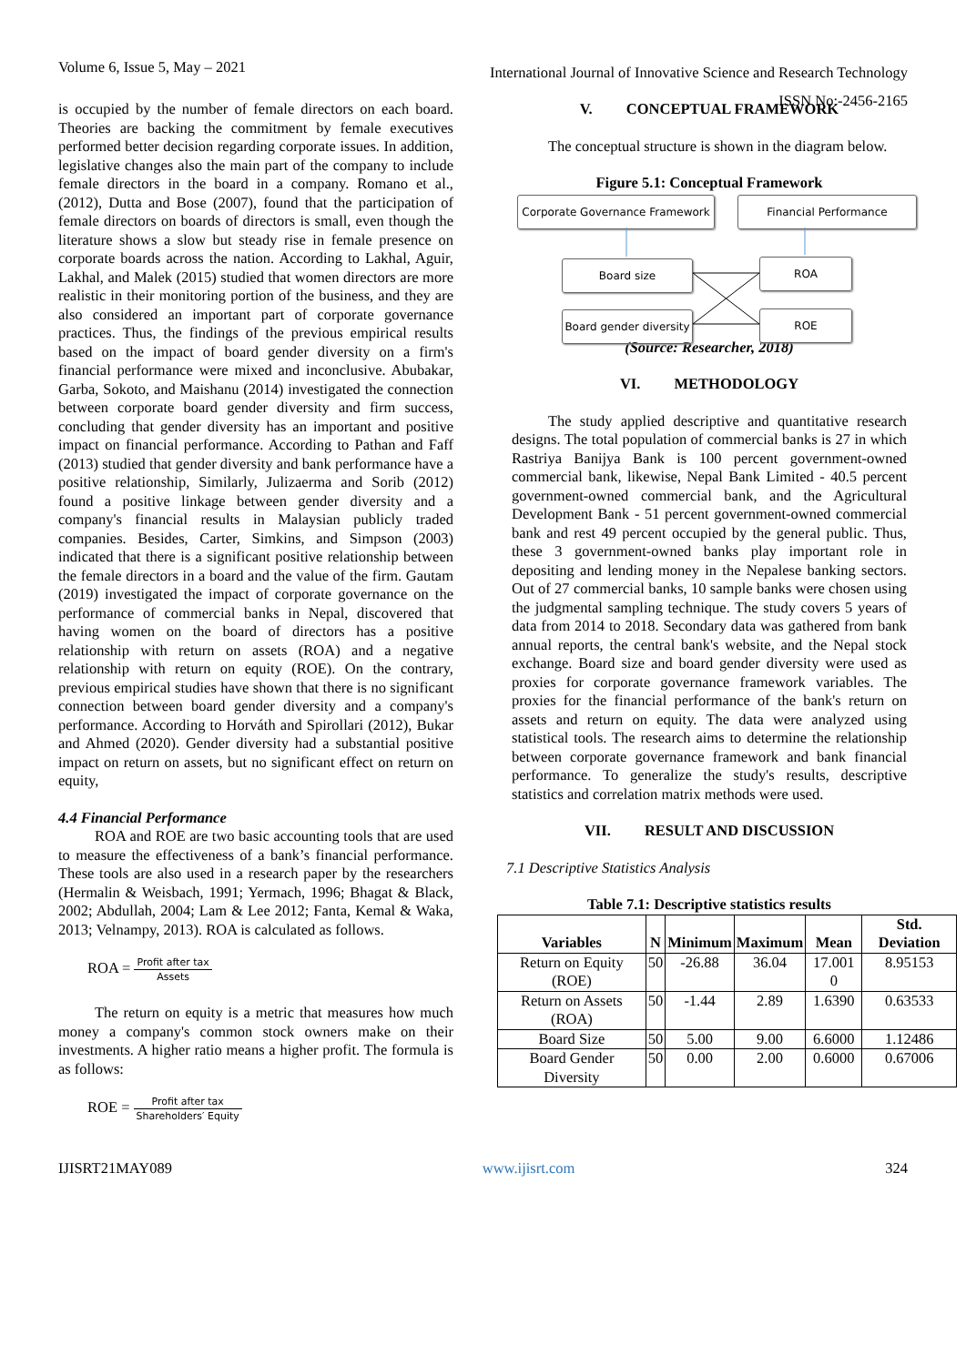Volume 6, Issue 5, May – 2021
International Journal of Innovative Science and Research Technology
ISSN No:-2456-2165
is occupied by the number of female directors on each board. Theories are backing the commitment by female executives performed better decision regarding corporate issues. In addition, legislative changes also the main part of the company to include female directors in the board in a company. Romano et al., (2012), Dutta and Bose (2007), found that the participation of female directors on boards of directors is small, even though the literature shows a slow but steady rise in female presence on corporate boards across the nation. According to Lakhal, Aguir, Lakhal, and Malek (2015) studied that women directors are more realistic in their monitoring portion of the business, and they are also considered an important part of corporate governance practices. Thus, the findings of the previous empirical results based on the impact of board gender diversity on a firm's financial performance were mixed and inconclusive. Abubakar, Garba, Sokoto, and Maishanu (2014) investigated the connection between corporate board gender diversity and firm success, concluding that gender diversity has an important and positive impact on financial performance. According to Pathan and Faff (2013) studied that gender diversity and bank performance have a positive relationship, Similarly, Julizaerma and Sorib (2012) found a positive linkage between gender diversity and a company's financial results in Malaysian publicly traded companies. Besides, Carter, Simkins, and Simpson (2003) indicated that there is a significant positive relationship between the female directors in a board and the value of the firm. Gautam (2019) investigated the impact of corporate governance on the performance of commercial banks in Nepal, discovered that having women on the board of directors has a positive relationship with return on assets (ROA) and a negative relationship with return on equity (ROE). On the contrary, previous empirical studies have shown that there is no significant connection between board gender diversity and a company's performance. According to Horváth and Spirollari (2012), Bukar and Ahmed (2020). Gender diversity had a substantial positive impact on return on assets, but no significant effect on return on equity,
4.4 Financial Performance
ROA and ROE are two basic accounting tools that are used to measure the effectiveness of a bank’s financial performance. These tools are also used in a research paper by the researchers (Hermalin & Weisbach, 1991; Yermach, 1996; Bhagat & Black, 2002; Abdullah, 2004; Lam & Lee 2012; Fanta, Kemal & Waka, 2013; Velnampy, 2013). ROA is calculated as follows.
ROA = Profit after tax Assets
The return on equity is a metric that measures how much money a company's common stock owners make on their investments. A higher ratio means a higher profit. The formula is as follows:
ROE = Profit after tax Shareholders′ Equity
V. CONCEPTUAL FRAMEWORK
The conceptual structure is shown in the diagram below.
Figure 5.1: Conceptual Framework
Corporate Governance Framework
Financial Performance
Board size ROA
Board gender diversity
ROE
(Source: Researcher, 2018)
VI. METHODOLOGY
The study applied descriptive and quantitative research designs. The total population of commercial banks is 27 in which Rastriya Banijya Bank is 100 percent government-owned commercial bank, likewise, Nepal Bank Limited - 40.5 percent government-owned commercial bank, and the Agricultural Development Bank - 51 percent government-owned commercial bank and rest 49 percent occupied by the general public. Thus, these 3 government-owned banks play important role in depositing and lending money in the Nepalese banking sectors. Out of 27 commercial banks, 10 sample banks were chosen using the judgmental sampling technique. The study covers 5 years of data from 2014 to 2018. Secondary data was gathered from bank annual reports, the central bank's website, and the Nepal stock exchange. Board size and board gender diversity were used as proxies for corporate governance framework variables. The proxies for the financial performance of the bank's return on assets and return on equity. The data were analyzed using statistical tools. The research aims to determine the relationship between corporate governance framework and bank financial performance. To generalize the study's results, descriptive statistics and correlation matrix methods were used.
VII. RESULT AND DISCUSSION
7.1 Descriptive Statistics Analysis
Table 7.1: Descriptive statistics results
| Variables | N | Minimum | Maximum | Mean | Std. Deviation |
| --- | --- | --- | --- | --- | --- |
| Return on Equity (ROE) | 50 | -26.88 | 36.04 | 17.001 0 | 8.95153 |
| Return on Assets (ROA) | 50 | -1.44 | 2.89 | 1.6390 | 0.63533 |
| Board Size | 50 | 5.00 | 9.00 | 6.6000 | 1.12486 |
| Board Gender Diversity | 50 | 0.00 | 2.00 | 0.6000 | 0.67006 |
IJISRT21MAY089 www.ijisrt.com 324